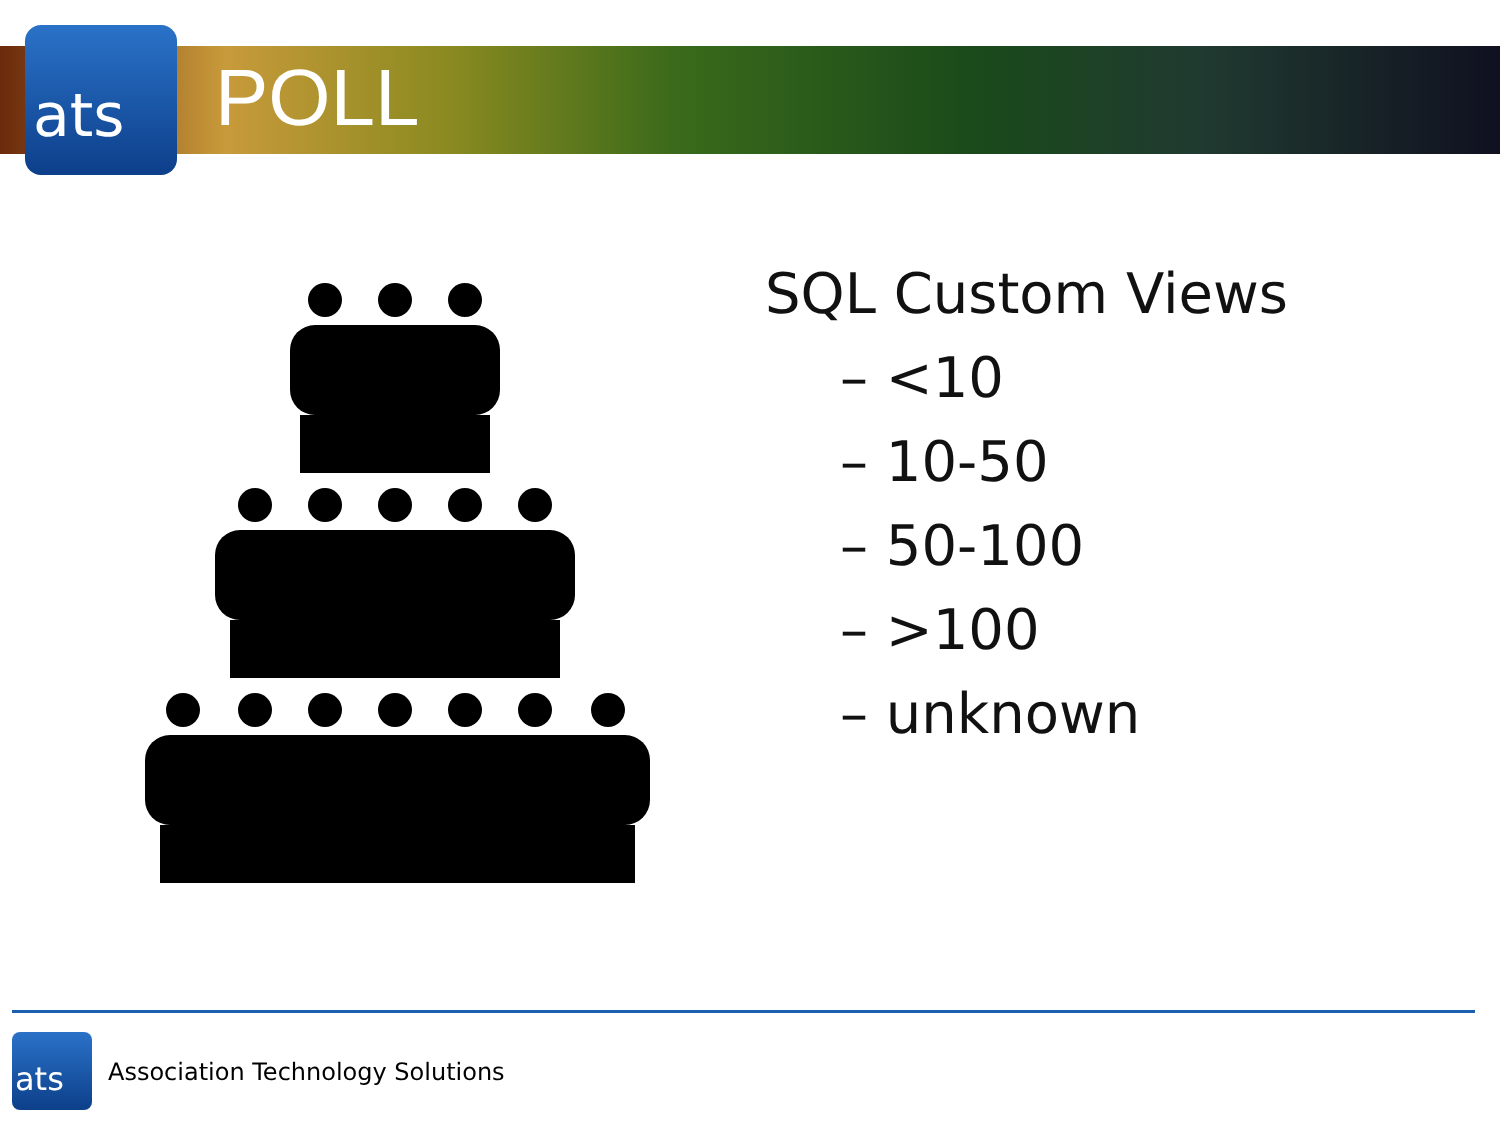ats POLL
SQL Custom Views
– <10
– 10-50
– 50-100
– >100
– unknown
ats
Association Technology Solutions